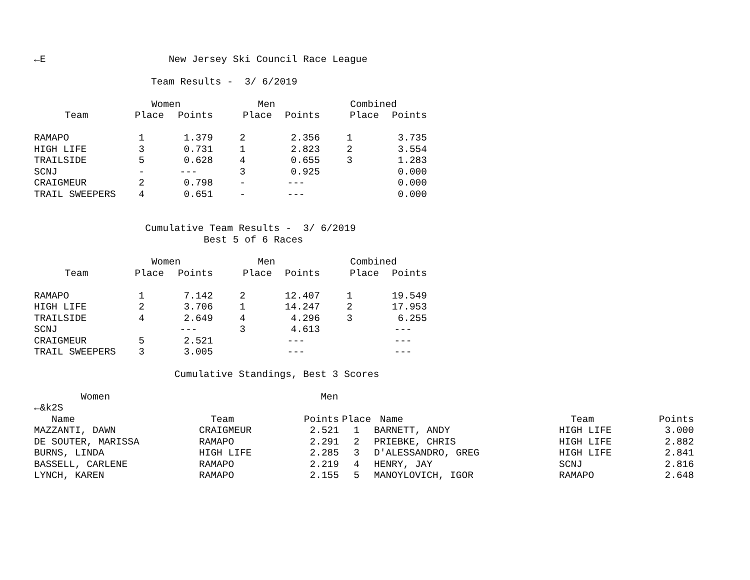←E                     New Jersey Ski Council Race League

                    Team Results -  3/ 6/2019
| | Women | | Men | | Combined | |
| --- | --- | --- | --- | --- | --- | --- |
| Team | Place | Points | Place | Points | Place | Points |
| RAMAPO | 1 | 1.379 | 2 | 2.356 | 1 | 3.735 |
| HIGH LIFE | 3 | 0.731 | 1 | 2.823 | 2 | 3.554 |
| TRAILSIDE | 5 | 0.628 | 4 | 0.655 | 3 | 1.283 |
| SCNJ | - | --- | 3 | 0.925 | | 0.000 |
| CRAIGMEUR | 2 | 0.798 | - | --- | | 0.000 |
| TRAIL SWEEPERS | 4 | 0.651 | - | --- | | 0.000 |
                   Cumulative Team Results -  3/ 6/2019
                             Best 5 of 6 Races
| | Women | | Men | | Combined | |
| --- | --- | --- | --- | --- | --- | --- |
| Team | Place | Points | Place | Points | Place | Points |
| RAMAPO | 1 | 7.142 | 2 | 12.407 | 1 | 19.549 |
| HIGH LIFE | 2 | 3.706 | 1 | 14.247 | 2 | 17.953 |
| TRAILSIDE | 4 | 2.649 | 4 | 4.296 | 3 | 6.255 |
| SCNJ | | --- | 3 | 4.613 | | --- |
| CRAIGMEUR | 5 | 2.521 | | --- | | --- |
| TRAIL SWEEPERS | 3 | 3.005 | | --- | | --- |
                        Cumulative Standings, Best 3 Scores

        Women                                    Men
←&k2S
| Name | Team | Points | Place | Name | Team | Points |
| --- | --- | --- | --- | --- | --- | --- |
| MAZZANTI, DAWN | CRAIGMEUR | 2.521 | 1 | BARNETT, ANDY | HIGH LIFE | 3.000 |
| DE SOUTER, MARISSA | RAMAPO | 2.291 | 2 | PRIEBKE, CHRIS | HIGH LIFE | 2.882 |
| BURNS, LINDA | HIGH LIFE | 2.285 | 3 | D'ALESSANDRO, GREG | HIGH LIFE | 2.841 |
| BASSELL, CARLENE | RAMAPO | 2.219 | 4 | HENRY, JAY | SCNJ | 2.816 |
| LYNCH, KAREN | RAMAPO | 2.155 | 5 | MANOYLOVICH, IGOR | RAMAPO | 2.648 |